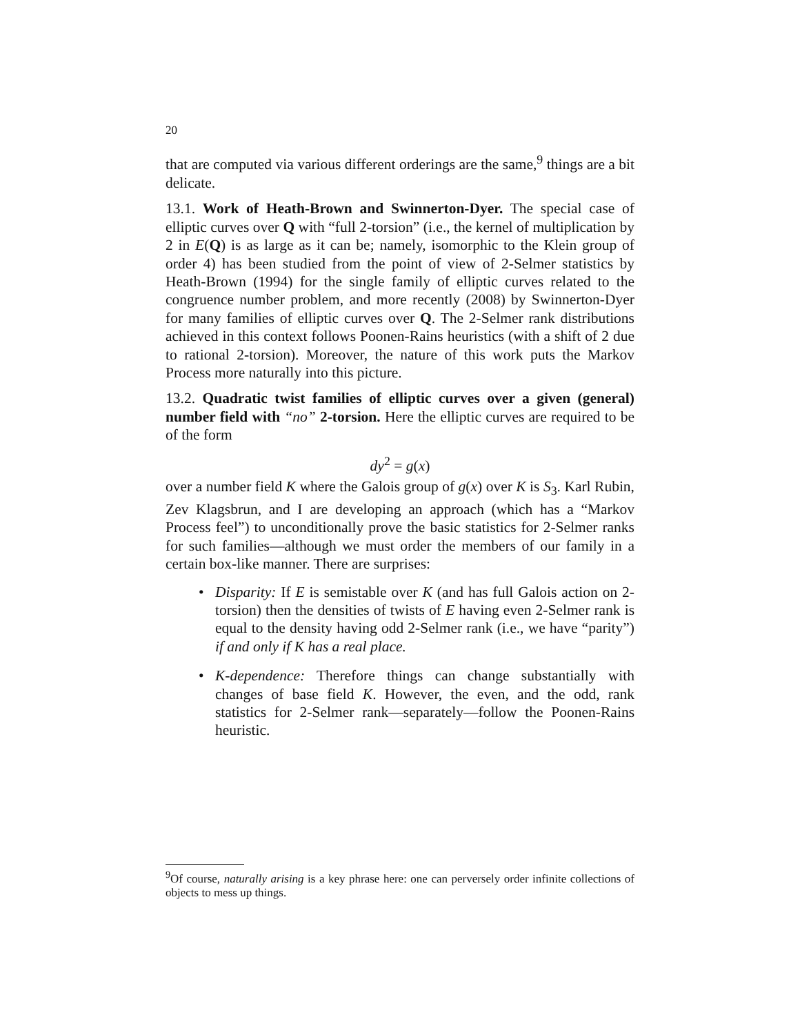20
that are computed via various different orderings are the same,<sup>9</sup> things are a bit delicate.
13.1. Work of Heath-Brown and Swinnerton-Dyer. The special case of elliptic curves over Q with “full 2-torsion” (i.e., the kernel of multiplication by 2 in E(Q) is as large as it can be; namely, isomorphic to the Klein group of order 4) has been studied from the point of view of 2-Selmer statistics by Heath-Brown (1994) for the single family of elliptic curves related to the congruence number problem, and more recently (2008) by Swinnerton-Dyer for many families of elliptic curves over Q. The 2-Selmer rank distributions achieved in this context follows Poonen-Rains heuristics (with a shift of 2 due to rational 2-torsion). Moreover, the nature of this work puts the Markov Process more naturally into this picture.
13.2. Quadratic twist families of elliptic curves over a given (general) number field with “no” 2-torsion. Here the elliptic curves are required to be of the form
dy<sup>2</sup> = g(x)
over a number field K where the Galois group of g(x) over K is S<sub>3</sub>. Karl Rubin, Zev Klagsbrun, and I are developing an approach (which has a “Markov Process feel”) to unconditionally prove the basic statistics for 2-Selmer ranks for such families—although we must order the members of our family in a certain box-like manner. There are surprises:
• Disparity: If E is semistable over K (and has full Galois action on 2-torsion) then the densities of twists of E having even 2-Selmer rank is equal to the density having odd 2-Selmer rank (i.e., we have “parity”) if and only if K has a real place.
• K-dependence: Therefore things can change substantially with changes of base field K. However, the even, and the odd, rank statistics for 2-Selmer rank—separately—follow the Poonen-Rains heuristic.
<sup>9</sup> Of course, naturally arising is a key phrase here: one can perversely order infinite collections of objects to mess up things.